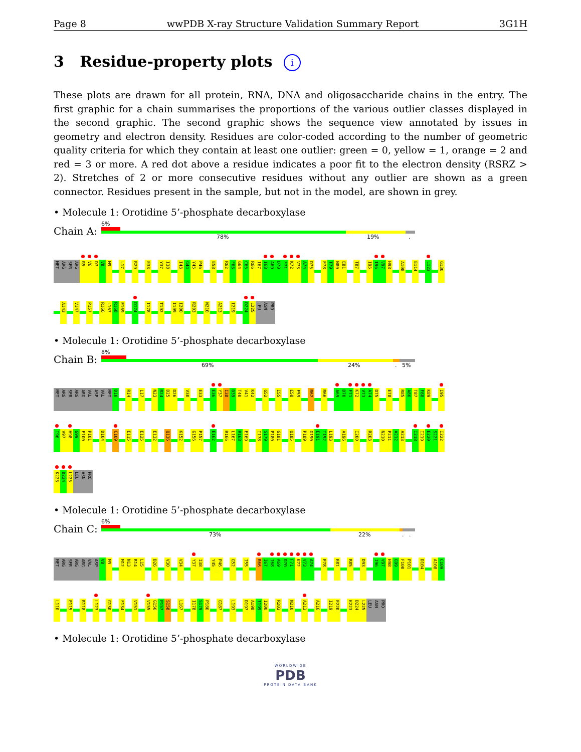Page 8 wwPDB X-ray Structure Validation Summary Report 3G1H
3 Residue-property plots i
These plots are drawn for all protein, RNA, DNA and oligosaccharide chains in the entry. The first graphic for a chain summarises the proportions of the various outlier classes displayed in the second graphic. The second graphic shows the sequence view annotated by issues in geometry and electron density. Residues are color-coded according to the number of geometric quality criteria for which they contain at least one outlier: green = 0, yellow = 1, orange = 2 and red = 3 or more. A red dot above a residue indicates a poor fit to the electron density (RSRZ > 2). Stretches of 2 or more consecutive residues without any outlier are shown as a green connector. Residues present in the sample, but not in the model, are shown in grey.
• Molecule 1: Orotidine 5’-phosphate decarboxylase
Chain A:
6%
78% 19% .
MET ARG SER ARG R5 V6 D7 V8 M9 L17 R29 E33 Y37 I38 I43 G44 Y45 P46 E58 R62 F63 G64 C65 R66 I67 I68 A69 D70 F71 K72 V73 A74 D75 E78 T79 N80 E81 T87 I95 I96 V97 H98 A108 E114 L123 G130
A143 V147 P157 R166 L167 R168 E169 D174 I178 T192 I199 I200 R203 N210 A213 I219 D224 L225 LEU ASN PRO
• Molecule 1: Orotidine 5’-phosphate decarboxylase
Chain B:
8%
69% 24% . 5%
MET ARG SER ARG ARG VAL ASP VAL MET D10 R14 L17 N23 R24 D25 D26 V30 E33 E36 Y37 I38 D39 T40 V41 K42 G52 I55 E58 F59 R62 R66 A69 D70 F71 K72 V73 A74 D75 E78 R85 A86 T87 F88 K89 I95
I96 V97 H98 G99 F100 P101 D104 C109 E115 E125 E132 Q136 K152 G156 P157 E162 R166 L167 R168 E169 I178 S179 P180 G181 Q185 P189 G190 E191 T192 L193 A196 I200 R203 N210 P211 A212 A213 I218 I219 E220 S221 I222
K223 D224 L225 LEU ASN PRO
• Molecule 1: Orotidine 5’-phosphate decarboxylase
Chain C:
6%
73% 22% . .
MET ARG SER ARG ARG VAL ASP V8 M9 M12 N13 R14 L15 D26 V30 V34 Y37 I38 Y45 P46 G52 I55 R66 I67 I68 A69 D70 F71 K72 V73 A74 E78 E81 R85 D93 I96 V97 H98 G99 F100 P101 D104 A108 C109
L110 E115 R118 L123 G130 F134 V151 V155 G156 P157 S158 L167 I178 S179 P180 G187 L193 D197 A198 I199 I200 R203 N210 A213 A216 I219 E220 K223 D224 L225 LEU ASN PRO
• Molecule 1: Orotidine 5’-phosphate decarboxylase
WORLDWIDE
PDB
PROTEIN DATA BANK